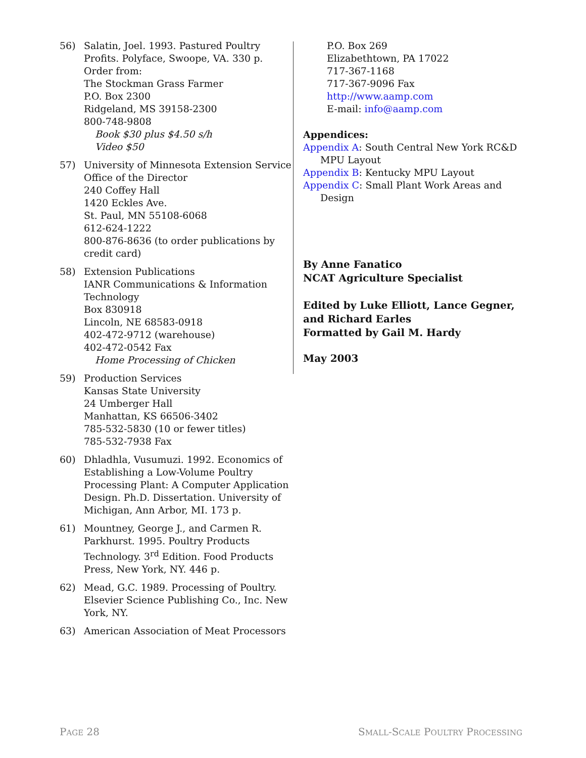56) Salatin, Joel. 1993. Pastured Poultry Profits. Polyface, Swoope, VA. 330 p.
Order from:
The Stockman Grass Farmer
P.O. Box 2300
Ridgeland, MS 39158-2300
800-748-9808
Book $30 plus $4.50 s/h
Video $50
57) University of Minnesota Extension Service
Office of the Director
240 Coffey Hall
1420 Eckles Ave.
St. Paul, MN 55108-6068
612-624-1222
800-876-8636 (to order publications by credit card)
58) Extension Publications
IANR Communications & Information Technology
Box 830918
Lincoln, NE 68583-0918
402-472-9712 (warehouse)
402-472-0542 Fax
Home Processing of Chicken
59) Production Services
Kansas State University
24 Umberger Hall
Manhattan, KS 66506-3402
785-532-5830 (10 or fewer titles)
785-532-7938 Fax
60) Dhladhla, Vusumuzi. 1992. Economics of Establishing a Low-Volume Poultry Processing Plant: A Computer Application Design. Ph.D. Dissertation. University of Michigan, Ann Arbor, MI. 173 p.
61) Mountney, George J., and Carmen R. Parkhurst. 1995. Poultry Products Technology. 3<sup>rd</sup> Edition. Food Products Press, New York, NY. 446 p.
62) Mead, G.C. 1989. Processing of Poultry. Elsevier Science Publishing Co., Inc. New York, NY.
63) American Association of Meat Processors
P.O. Box 269
Elizabethtown, PA 17022
717-367-1168
717-367-9096 Fax
http://www.aamp.com
E-mail: info@aamp.com
Appendices:
Appendix A: South Central New York RC&D MPU Layout
Appendix B: Kentucky MPU Layout
Appendix C: Small Plant Work Areas and Design
By Anne Fanatico
NCAT Agriculture Specialist
Edited by Luke Elliott, Lance Gegner, and Richard Earles
Formatted by Gail M. Hardy
May 2003
PAGE 28 SMALL-SCALE POULTRY PROCESSING